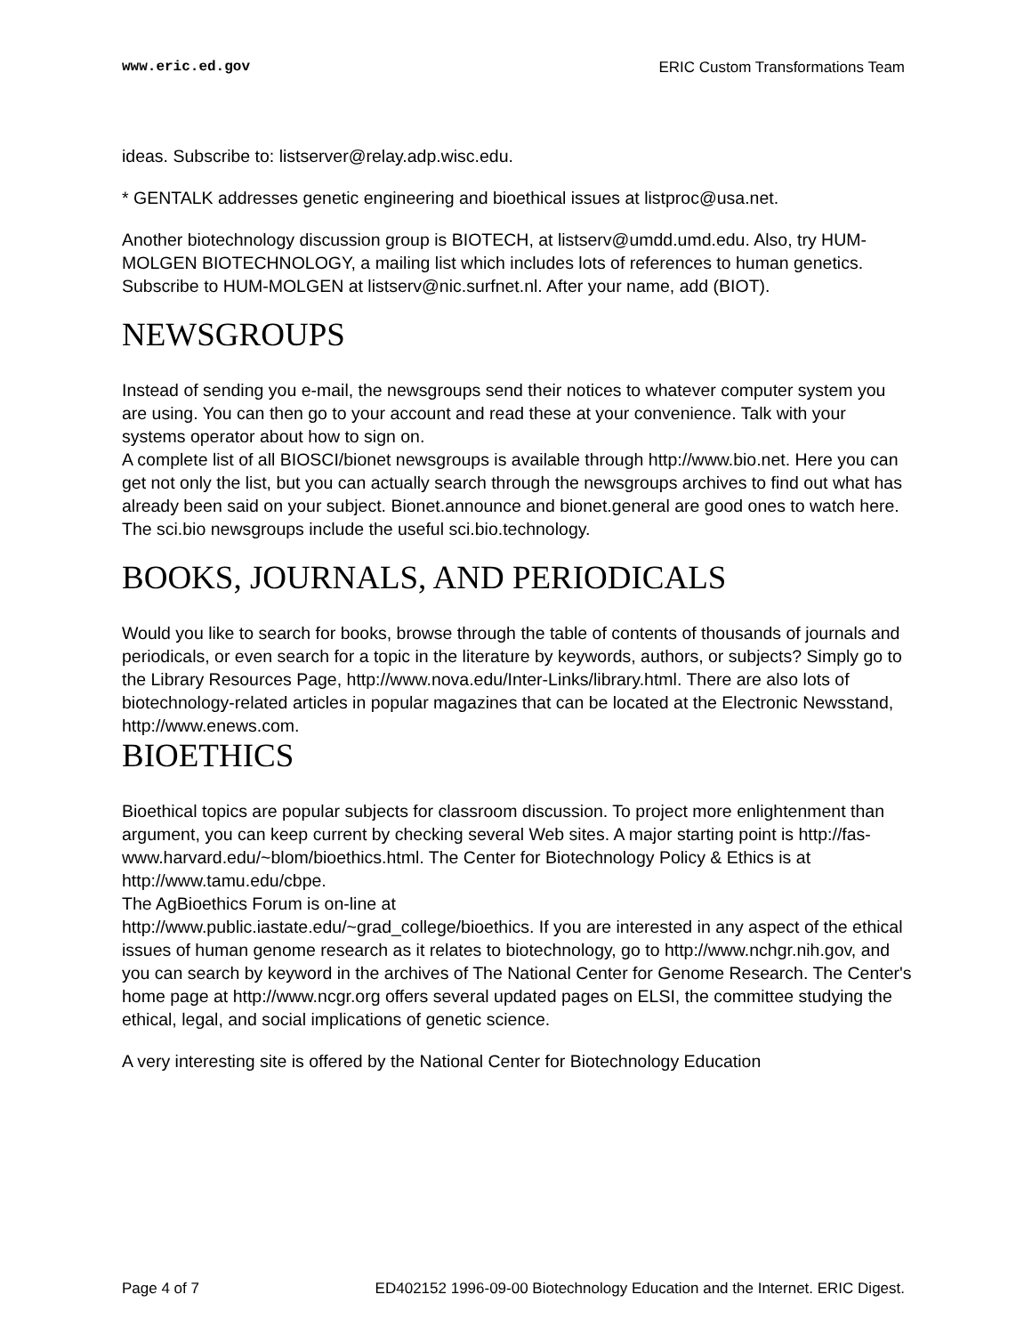www.eric.ed.gov ERIC Custom Transformations Team
ideas. Subscribe to: listserver@relay.adp.wisc.edu.
* GENTALK addresses genetic engineering and bioethical issues at listproc@usa.net.
Another biotechnology discussion group is BIOTECH, at listserv@umdd.umd.edu. Also, try HUM-MOLGEN BIOTECHNOLOGY, a mailing list which includes lots of references to human genetics. Subscribe to HUM-MOLGEN at listserv@nic.surfnet.nl. After your name, add (BIOT).
NEWSGROUPS
Instead of sending you e-mail, the newsgroups send their notices to whatever computer system you are using. You can then go to your account and read these at your convenience. Talk with your systems operator about how to sign on.
A complete list of all BIOSCI/bionet newsgroups is available through http://www.bio.net. Here you can get not only the list, but you can actually search through the newsgroups archives to find out what has already been said on your subject. Bionet.announce and bionet.general are good ones to watch here. The sci.bio newsgroups include the useful sci.bio.technology.
BOOKS, JOURNALS, AND PERIODICALS
Would you like to search for books, browse through the table of contents of thousands of journals and periodicals, or even search for a topic in the literature by keywords, authors, or subjects? Simply go to the Library Resources Page, http://www.nova.edu/Inter-Links/library.html. There are also lots of biotechnology-related articles in popular magazines that can be located at the Electronic Newsstand, http://www.enews.com.
BIOETHICS
Bioethical topics are popular subjects for classroom discussion. To project more enlightenment than argument, you can keep current by checking several Web sites. A major starting point is http://fas-www.harvard.edu/~blom/bioethics.html. The Center for Biotechnology Policy & Ethics is at http://www.tamu.edu/cbpe.
The AgBioethics Forum is on-line at
http://www.public.iastate.edu/~grad_college/bioethics. If you are interested in any aspect of the ethical issues of human genome research as it relates to biotechnology, go to http://www.nchgr.nih.gov, and you can search by keyword in the archives of The National Center for Genome Research. The Center's home page at http://www.ncgr.org offers several updated pages on ELSI, the committee studying the ethical, legal, and social implications of genetic science.
A very interesting site is offered by the National Center for Biotechnology Education
Page 4 of 7 ED402152 1996-09-00 Biotechnology Education and the Internet. ERIC Digest.